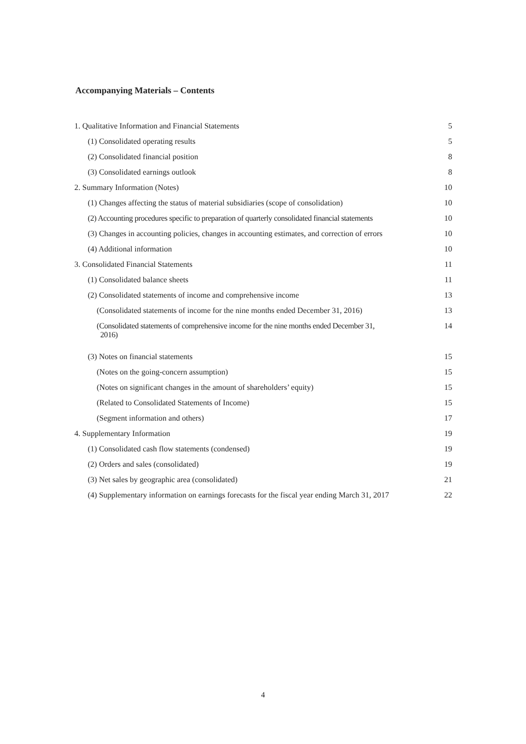Accompanying Materials – Contents
| 1. Qualitative Information and Financial Statements | 5 |
| (1) Consolidated operating results | 5 |
| (2) Consolidated financial position | 8 |
| (3) Consolidated earnings outlook | 8 |
| 2. Summary Information (Notes) | 10 |
| (1) Changes affecting the status of material subsidiaries (scope of consolidation) | 10 |
| (2) Accounting procedures specific to preparation of quarterly consolidated financial statements | 10 |
| (3) Changes in accounting policies, changes in accounting estimates, and correction of errors | 10 |
| (4) Additional information | 10 |
| 3. Consolidated Financial Statements | 11 |
| (1) Consolidated balance sheets | 11 |
| (2) Consolidated statements of income and comprehensive income | 13 |
| (Consolidated statements of income for the nine months ended December 31, 2016) | 13 |
| (Consolidated statements of comprehensive income for the nine months ended December 31, 2016) | 14 |
| (3) Notes on financial statements | 15 |
| (Notes on the going-concern assumption) | 15 |
| (Notes on significant changes in the amount of shareholders’ equity) | 15 |
| (Related to Consolidated Statements of Income) | 15 |
| (Segment information and others) | 17 |
| 4. Supplementary Information | 19 |
| (1) Consolidated cash flow statements (condensed) | 19 |
| (2) Orders and sales (consolidated) | 19 |
| (3) Net sales by geographic area (consolidated) | 21 |
| (4) Supplementary information on earnings forecasts for the fiscal year ending March 31, 2017 | 22 |
4